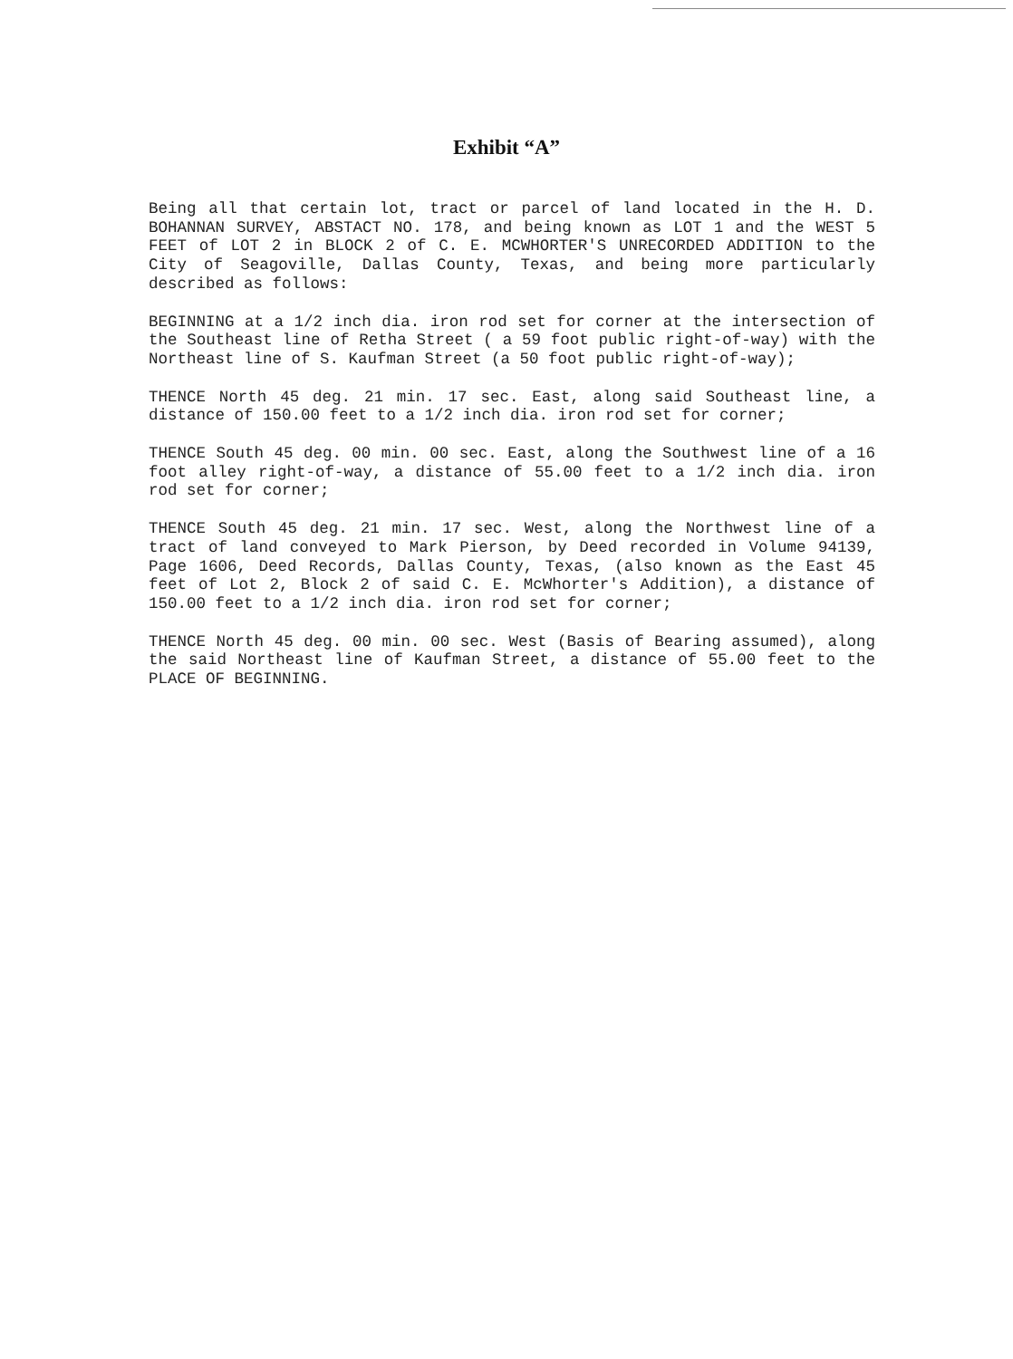Exhibit “A”
Being all that certain lot, tract or parcel of land located in the H. D. BOHANNAN SURVEY, ABSTACT NO. 178, and being known as LOT 1 and the WEST 5 FEET of LOT 2 in BLOCK 2 of C. E. MCWHORTER'S UNRECORDED ADDITION to the City of Seagoville, Dallas County, Texas, and being more particularly described as follows:
BEGINNING at a 1/2 inch dia. iron rod set for corner at the intersection of the Southeast line of Retha Street ( a 59 foot public right-of-way) with the Northeast line of S. Kaufman Street (a 50 foot public right-of-way);
THENCE North 45 deg. 21 min. 17 sec. East, along said Southeast line, a distance of 150.00 feet to a 1/2 inch dia. iron rod set for corner;
THENCE South 45 deg. 00 min. 00 sec. East, along the Southwest line of a 16 foot alley right-of-way, a distance of 55.00 feet to a 1/2 inch dia. iron rod set for corner;
THENCE South 45 deg. 21 min. 17 sec. West, along the Northwest line of a tract of land conveyed to Mark Pierson, by Deed recorded in Volume 94139, Page 1606, Deed Records, Dallas County, Texas, (also known as the East 45 feet of Lot 2, Block 2 of said C. E. McWhorter's Addition), a distance of 150.00 feet to a 1/2 inch dia. iron rod set for corner;
THENCE North 45 deg. 00 min. 00 sec. West (Basis of Bearing assumed), along the said Northeast line of Kaufman Street, a distance of 55.00 feet to the PLACE OF BEGINNING.